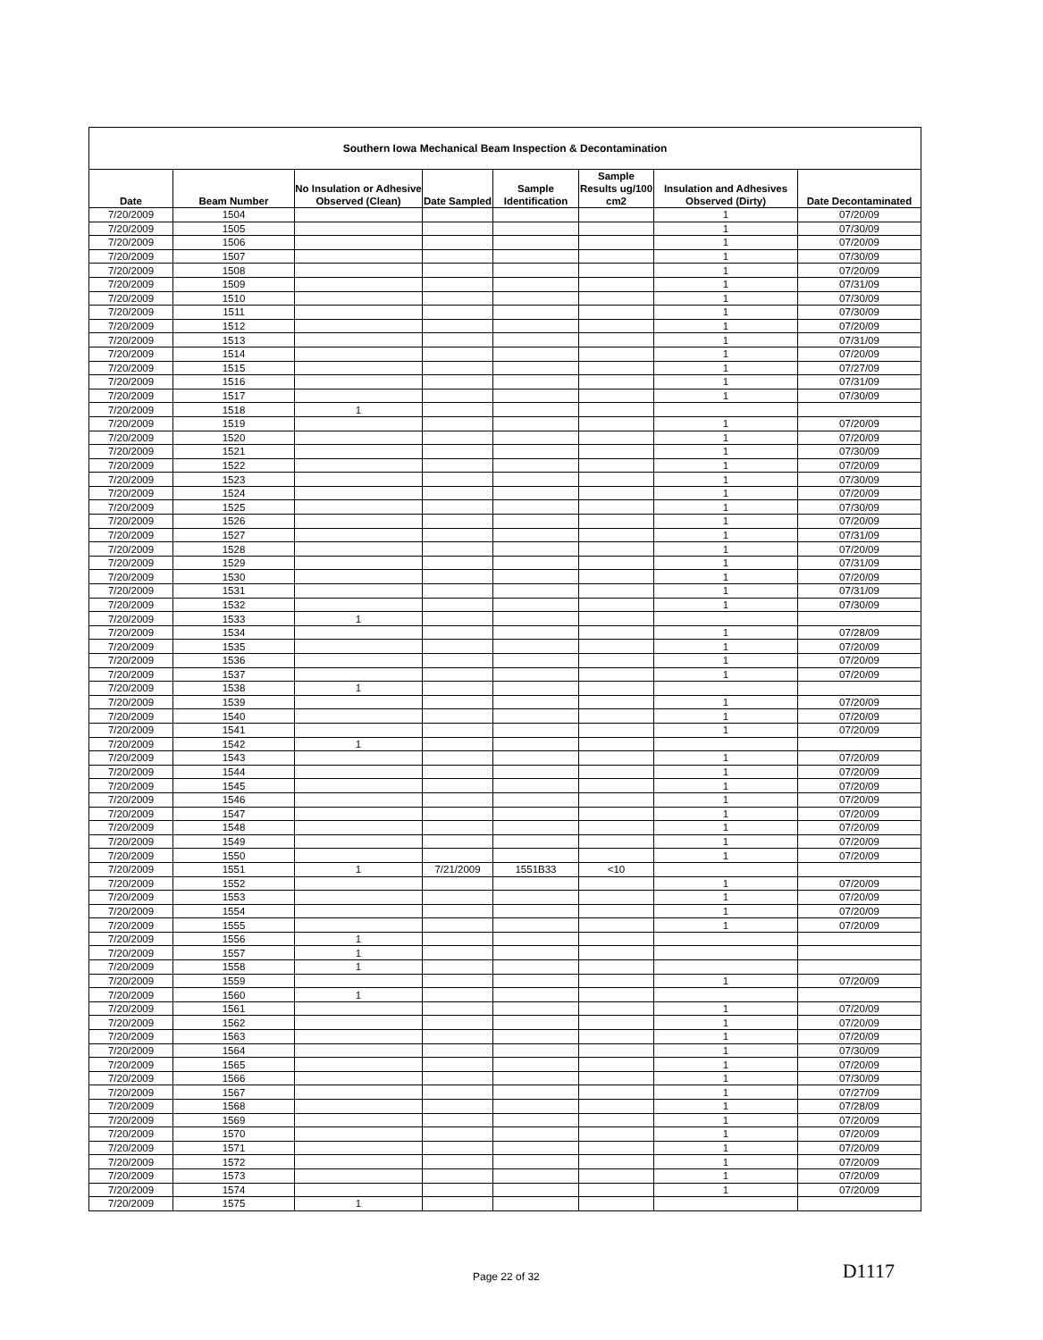| Southern Iowa Mechanical Beam Inspection & Decontamination | | | | | | | |
| --- | --- | --- | --- | --- | --- | --- | --- |
| Date | Beam Number | No Insulation or Adhesive Observed (Clean) | Date Sampled | Sample Identification | Sample Results ug/100 cm2 | Insulation and Adhesives Observed (Dirty) | Date Decontaminated |
| 7/20/2009 | 1504 | | | | | 1 | 07/20/09 |
| 7/20/2009 | 1505 | | | | | 1 | 07/30/09 |
| 7/20/2009 | 1506 | | | | | 1 | 07/20/09 |
| 7/20/2009 | 1507 | | | | | 1 | 07/30/09 |
| 7/20/2009 | 1508 | | | | | 1 | 07/20/09 |
| 7/20/2009 | 1509 | | | | | 1 | 07/31/09 |
| 7/20/2009 | 1510 | | | | | 1 | 07/30/09 |
| 7/20/2009 | 1511 | | | | | 1 | 07/30/09 |
| 7/20/2009 | 1512 | | | | | 1 | 07/20/09 |
| 7/20/2009 | 1513 | | | | | 1 | 07/31/09 |
| 7/20/2009 | 1514 | | | | | 1 | 07/20/09 |
| 7/20/2009 | 1515 | | | | | 1 | 07/27/09 |
| 7/20/2009 | 1516 | | | | | 1 | 07/31/09 |
| 7/20/2009 | 1517 | | | | | 1 | 07/30/09 |
| 7/20/2009 | 1518 | 1 | | | | | |
| 7/20/2009 | 1519 | | | | | 1 | 07/20/09 |
| 7/20/2009 | 1520 | | | | | 1 | 07/20/09 |
| 7/20/2009 | 1521 | | | | | 1 | 07/30/09 |
| 7/20/2009 | 1522 | | | | | 1 | 07/20/09 |
| 7/20/2009 | 1523 | | | | | 1 | 07/30/09 |
| 7/20/2009 | 1524 | | | | | 1 | 07/20/09 |
| 7/20/2009 | 1525 | | | | | 1 | 07/30/09 |
| 7/20/2009 | 1526 | | | | | 1 | 07/20/09 |
| 7/20/2009 | 1527 | | | | | 1 | 07/31/09 |
| 7/20/2009 | 1528 | | | | | 1 | 07/20/09 |
| 7/20/2009 | 1529 | | | | | 1 | 07/31/09 |
| 7/20/2009 | 1530 | | | | | 1 | 07/20/09 |
| 7/20/2009 | 1531 | | | | | 1 | 07/31/09 |
| 7/20/2009 | 1532 | | | | | 1 | 07/30/09 |
| 7/20/2009 | 1533 | 1 | | | | | |
| 7/20/2009 | 1534 | | | | | 1 | 07/28/09 |
| 7/20/2009 | 1535 | | | | | 1 | 07/20/09 |
| 7/20/2009 | 1536 | | | | | 1 | 07/20/09 |
| 7/20/2009 | 1537 | | | | | 1 | 07/20/09 |
| 7/20/2009 | 1538 | 1 | | | | | |
| 7/20/2009 | 1539 | | | | | 1 | 07/20/09 |
| 7/20/2009 | 1540 | | | | | 1 | 07/20/09 |
| 7/20/2009 | 1541 | | | | | 1 | 07/20/09 |
| 7/20/2009 | 1542 | 1 | | | | | |
| 7/20/2009 | 1543 | | | | | 1 | 07/20/09 |
| 7/20/2009 | 1544 | | | | | 1 | 07/20/09 |
| 7/20/2009 | 1545 | | | | | 1 | 07/20/09 |
| 7/20/2009 | 1546 | | | | | 1 | 07/20/09 |
| 7/20/2009 | 1547 | | | | | 1 | 07/20/09 |
| 7/20/2009 | 1548 | | | | | 1 | 07/20/09 |
| 7/20/2009 | 1549 | | | | | 1 | 07/20/09 |
| 7/20/2009 | 1550 | | | | | 1 | 07/20/09 |
| 7/20/2009 | 1551 | 1 | 7/21/2009 | 1551B33 | <10 | | |
| 7/20/2009 | 1552 | | | | | 1 | 07/20/09 |
| 7/20/2009 | 1553 | | | | | 1 | 07/20/09 |
| 7/20/2009 | 1554 | | | | | 1 | 07/20/09 |
| 7/20/2009 | 1555 | | | | | 1 | 07/20/09 |
| 7/20/2009 | 1556 | 1 | | | | | |
| 7/20/2009 | 1557 | 1 | | | | | |
| 7/20/2009 | 1558 | 1 | | | | | |
| 7/20/2009 | 1559 | | | | | 1 | 07/20/09 |
| 7/20/2009 | 1560 | 1 | | | | | |
| 7/20/2009 | 1561 | | | | | 1 | 07/20/09 |
| 7/20/2009 | 1562 | | | | | 1 | 07/20/09 |
| 7/20/2009 | 1563 | | | | | 1 | 07/20/09 |
| 7/20/2009 | 1564 | | | | | 1 | 07/30/09 |
| 7/20/2009 | 1565 | | | | | 1 | 07/20/09 |
| 7/20/2009 | 1566 | | | | | 1 | 07/30/09 |
| 7/20/2009 | 1567 | | | | | 1 | 07/27/09 |
| 7/20/2009 | 1568 | | | | | 1 | 07/28/09 |
| 7/20/2009 | 1569 | | | | | 1 | 07/20/09 |
| 7/20/2009 | 1570 | | | | | 1 | 07/20/09 |
| 7/20/2009 | 1571 | | | | | 1 | 07/20/09 |
| 7/20/2009 | 1572 | | | | | 1 | 07/20/09 |
| 7/20/2009 | 1573 | | | | | 1 | 07/20/09 |
| 7/20/2009 | 1574 | | | | | 1 | 07/20/09 |
| 7/20/2009 | 1575 | 1 | | | | | |
Page 22 of 32 D1117